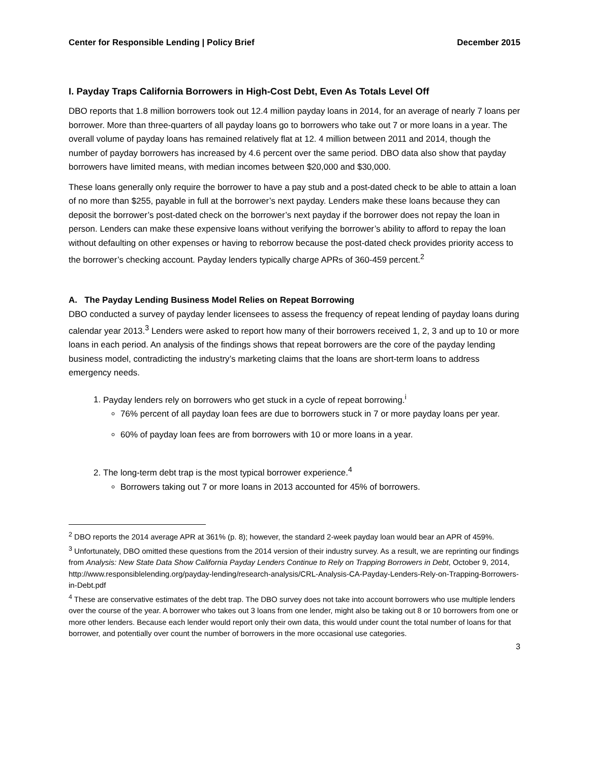Center for Responsible Lending | Policy Brief December 2015
I. Payday Traps California Borrowers in High-Cost Debt, Even As Totals Level Off
DBO reports that 1.8 million borrowers took out 12.4 million payday loans in 2014, for an average of nearly 7 loans per borrower. More than three-quarters of all payday loans go to borrowers who take out 7 or more loans in a year. The overall volume of payday loans has remained relatively flat at 12. 4 million between 2011 and 2014, though the number of payday borrowers has increased by 4.6 percent over the same period. DBO data also show that payday borrowers have limited means, with median incomes between $20,000 and $30,000.
These loans generally only require the borrower to have a pay stub and a post-dated check to be able to attain a loan of no more than $255, payable in full at the borrower’s next payday. Lenders make these loans because they can deposit the borrower’s post-dated check on the borrower’s next payday if the borrower does not repay the loan in person. Lenders can make these expensive loans without verifying the borrower’s ability to afford to repay the loan without defaulting on other expenses or having to reborrow because the post-dated check provides priority access to the borrower’s checking account. Payday lenders typically charge APRs of 360-459 percent.<sup>2</sup>
A. The Payday Lending Business Model Relies on Repeat Borrowing
DBO conducted a survey of payday lender licensees to assess the frequency of repeat lending of payday loans during calendar year 2013.<sup>3</sup> Lenders were asked to report how many of their borrowers received 1, 2, 3 and up to 10 or more loans in each period. An analysis of the findings shows that repeat borrowers are the core of the payday lending business model, contradicting the industry’s marketing claims that the loans are short-term loans to address emergency needs.
1. Payday lenders rely on borrowers who get stuck in a cycle of repeat borrowing.<sup>i</sup>
76% percent of all payday loan fees are due to borrowers stuck in 7 or more payday loans per year.
60% of payday loan fees are from borrowers with 10 or more loans in a year.
2. The long-term debt trap is the most typical borrower experience.<sup>4</sup>
Borrowers taking out 7 or more loans in 2013 accounted for 45% of borrowers.
<sup>2</sup> DBO reports the 2014 average APR at 361% (p. 8); however, the standard 2-week payday loan would bear an APR of 459%.
<sup>3</sup> Unfortunately, DBO omitted these questions from the 2014 version of their industry survey. As a result, we are reprinting our findings from Analysis: New State Data Show California Payday Lenders Continue to Rely on Trapping Borrowers in Debt, October 9, 2014, http://www.responsiblelending.org/payday-lending/research-analysis/CRL-Analysis-CA-Payday-Lenders-Rely-on-Trapping-Borrowers-in-Debt.pdf
<sup>4</sup> These are conservative estimates of the debt trap. The DBO survey does not take into account borrowers who use multiple lenders over the course of the year. A borrower who takes out 3 loans from one lender, might also be taking out 8 or 10 borrowers from one or more other lenders. Because each lender would report only their own data, this would under count the total number of loans for that borrower, and potentially over count the number of borrowers in the more occasional use categories.
3